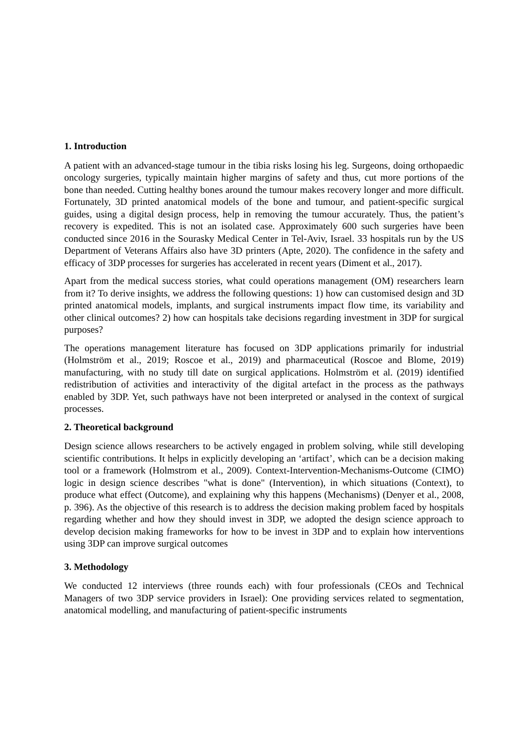1. Introduction
A patient with an advanced-stage tumour in the tibia risks losing his leg. Surgeons, doing orthopaedic oncology surgeries, typically maintain higher margins of safety and thus, cut more portions of the bone than needed. Cutting healthy bones around the tumour makes recovery longer and more difficult. Fortunately, 3D printed anatomical models of the bone and tumour, and patient-specific surgical guides, using a digital design process, help in removing the tumour accurately. Thus, the patient’s recovery is expedited. This is not an isolated case. Approximately 600 such surgeries have been conducted since 2016 in the Sourasky Medical Center in Tel-Aviv, Israel. 33 hospitals run by the US Department of Veterans Affairs also have 3D printers (Apte, 2020). The confidence in the safety and efficacy of 3DP processes for surgeries has accelerated in recent years (Diment et al., 2017).
Apart from the medical success stories, what could operations management (OM) researchers learn from it? To derive insights, we address the following questions: 1) how can customised design and 3D printed anatomical models, implants, and surgical instruments impact flow time, its variability and other clinical outcomes? 2) how can hospitals take decisions regarding investment in 3DP for surgical purposes?
The operations management literature has focused on 3DP applications primarily for industrial (Holmström et al., 2019; Roscoe et al., 2019) and pharmaceutical (Roscoe and Blome, 2019) manufacturing, with no study till date on surgical applications. Holmström et al. (2019) identified redistribution of activities and interactivity of the digital artefact in the process as the pathways enabled by 3DP. Yet, such pathways have not been interpreted or analysed in the context of surgical processes.
2. Theoretical background
Design science allows researchers to be actively engaged in problem solving, while still developing scientific contributions. It helps in explicitly developing an ‘artifact’, which can be a decision making tool or a framework (Holmstrom et al., 2009). Context-Intervention-Mechanisms-Outcome (CIMO) logic in design science describes "what is done" (Intervention), in which situations (Context), to produce what effect (Outcome), and explaining why this happens (Mechanisms) (Denyer et al., 2008, p. 396). As the objective of this research is to address the decision making problem faced by hospitals regarding whether and how they should invest in 3DP, we adopted the design science approach to develop decision making frameworks for how to be invest in 3DP and to explain how interventions using 3DP can improve surgical outcomes
3. Methodology
We conducted 12 interviews (three rounds each) with four professionals (CEOs and Technical Managers of two 3DP service providers in Israel): One providing services related to segmentation, anatomical modelling, and manufacturing of patient-specific instruments